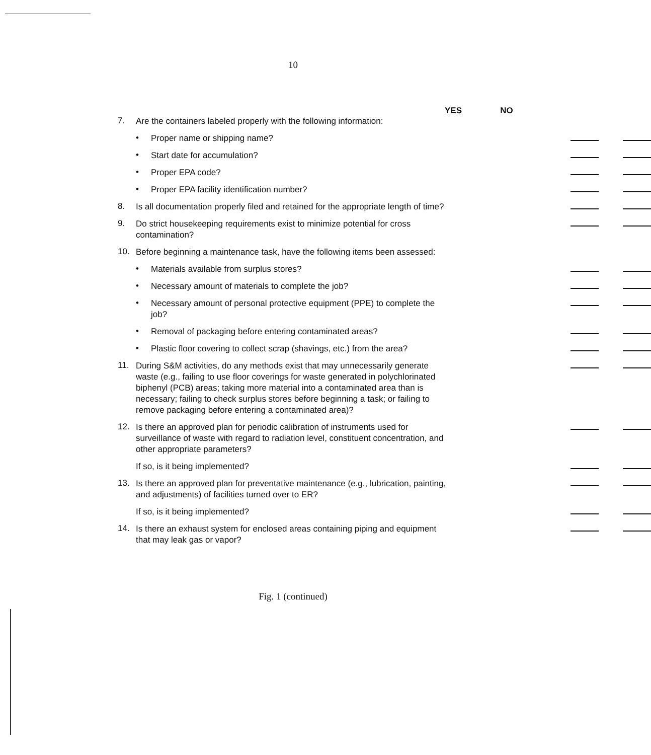10
YES NO
7. Are the containers labeled properly with the following information:
• Proper name or shipping name?
• Start date for accumulation?
• Proper EPA code?
• Proper EPA facility identification number?
8. Is all documentation properly filed and retained for the appropriate length of time?
9. Do strict housekeeping requirements exist to minimize potential for cross contamination?
10. Before beginning a maintenance task, have the following items been assessed:
• Materials available from surplus stores?
• Necessary amount of materials to complete the job?
• Necessary amount of personal protective equipment (PPE) to complete the job?
• Removal of packaging before entering contaminated areas?
• Plastic floor covering to collect scrap (shavings, etc.) from the area?
11. During S&M activities, do any methods exist that may unnecessarily generate waste (e.g., failing to use floor coverings for waste generated in polychlorinated biphenyl (PCB) areas; taking more material into a contaminated area than is necessary; failing to check surplus stores before beginning a task; or failing to remove packaging before entering a contaminated area)?
12. Is there an approved plan for periodic calibration of instruments used for surveillance of waste with regard to radiation level, constituent concentration, and other appropriate parameters?
If so, is it being implemented?
13. Is there an approved plan for preventative maintenance (e.g., lubrication, painting, and adjustments) of facilities turned over to ER?
If so, is it being implemented?
14. Is there an exhaust system for enclosed areas containing piping and equipment that may leak gas or vapor?
Fig. 1 (continued)